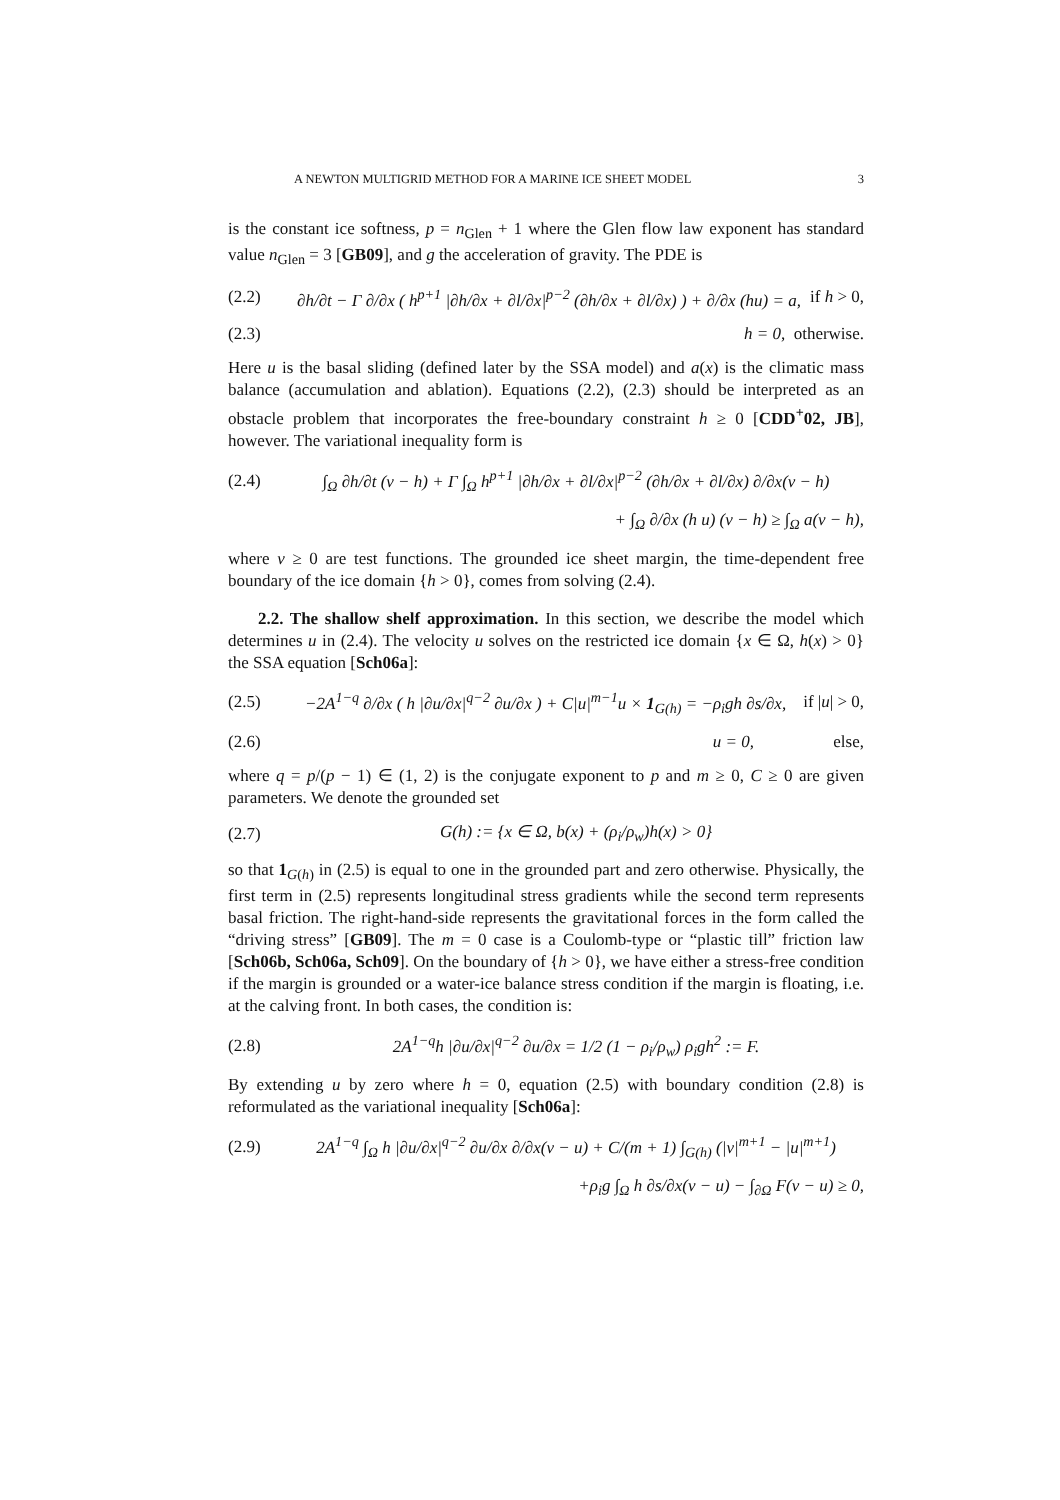A NEWTON MULTIGRID METHOD FOR A MARINE ICE SHEET MODEL 3
is the constant ice softness, p = n<sub>Glen</sub> + 1 where the Glen flow law exponent has standard value n<sub>Glen</sub> = 3 [GB09], and g the acceleration of gravity. The PDE is
(2.2) ∂h/∂t − Γ ∂/∂x ( h<sup>p+1</sup> |∂h/∂x + ∂l/∂x|<sup>p−2</sup> (∂h/∂x + ∂l/∂x) ) + ∂/∂x (hu) = a, if h > 0,
(2.3) h = 0, otherwise.
Here u is the basal sliding (defined later by the SSA model) and a(x) is the climatic mass balance (accumulation and ablation). Equations (2.2), (2.3) should be interpreted as an obstacle problem that incorporates the free-boundary constraint h ≥ 0 [CDD<sup>+</sup>02, JB], however. The variational inequality form is
(2.4) ∫<sub>Ω</sub> ∂h/∂t (v − h) + Γ ∫<sub>Ω</sub> h<sup>p+1</sup> |∂h/∂x + ∂l/∂x|<sup>p−2</sup> (∂h/∂x + ∂l/∂x) ∂/∂x(v − h)
+ ∫<sub>Ω</sub> ∂/∂x (h u) (v − h) ≥ ∫<sub>Ω</sub> a(v − h),
where v ≥ 0 are test functions. The grounded ice sheet margin, the time-dependent free boundary of the ice domain {h > 0}, comes from solving (2.4).
2.2. The shallow shelf approximation. In this section, we describe the model which determines u in (2.4). The velocity u solves on the restricted ice domain {x ∈ Ω, h(x) > 0} the SSA equation [Sch06a]:
(2.5) −2A<sup>1−q</sup> ∂/∂x ( h |∂u/∂x|<sup>q−2</sup> ∂u/∂x ) + C|u|<sup>m−1</sup>u × 1<sub>G(h)</sub> = −ρ<sub>i</sub>gh ∂s/∂x, if |u| > 0,
(2.6) u = 0, else,
where q = p/(p − 1) ∈ (1, 2) is the conjugate exponent to p and m ≥ 0, C ≥ 0 are given parameters. We denote the grounded set
(2.7) G(h) := {x ∈ Ω, b(x) + (ρ<sub>i</sub>/ρ<sub>w</sub>)h(x) > 0}
so that 1<sub>G(h)</sub> in (2.5) is equal to one in the grounded part and zero otherwise. Physically, the first term in (2.5) represents longitudinal stress gradients while the second term represents basal friction. The right-hand-side represents the gravitational forces in the form called the “driving stress” [GB09]. The m = 0 case is a Coulomb-type or “plastic till” friction law [Sch06b, Sch06a, Sch09]. On the boundary of {h > 0}, we have either a stress-free condition if the margin is grounded or a water-ice balance stress condition if the margin is floating, i.e. at the calving front. In both cases, the condition is:
(2.8) 2A<sup>1−q</sup>h |∂u/∂x|<sup>q−2</sup> ∂u/∂x = 1/2 (1 − ρ<sub>i</sub>/ρ<sub>w</sub>) ρ<sub>i</sub>gh<sup>2</sup> := F.
By extending u by zero where h = 0, equation (2.5) with boundary condition (2.8) is reformulated as the variational inequality [Sch06a]:
(2.9) 2A<sup>1−q</sup> ∫<sub>Ω</sub> h |∂u/∂x|<sup>q−2</sup> ∂u/∂x ∂/∂x(v − u) + C/(m + 1) ∫<sub>G(h)</sub> (|v|<sup>m+1</sup> − |u|<sup>m+1</sup>)
+ρ<sub>i</sub>g ∫<sub>Ω</sub> h ∂s/∂x(v − u) − ∫<sub>∂Ω</sub> F(v − u) ≥ 0,